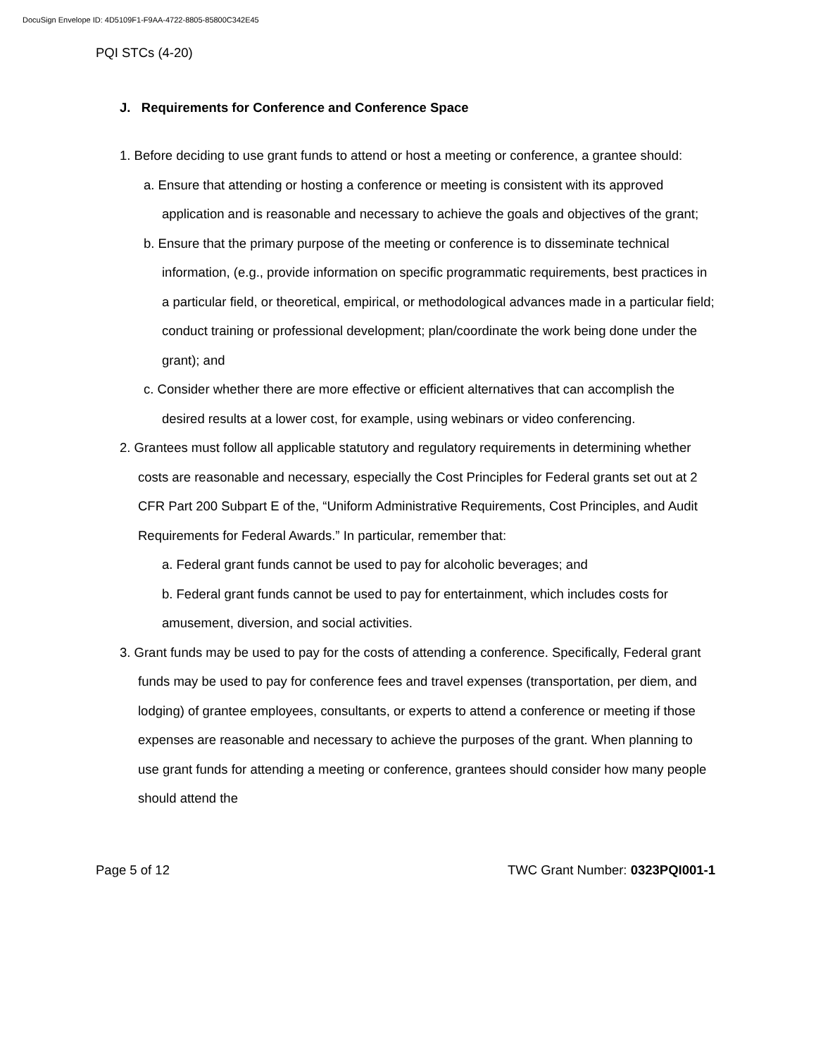DocuSign Envelope ID: 4D5109F1-F9AA-4722-8805-85800C342E45
PQI STCs (4-20)
J. Requirements for Conference and Conference Space
1. Before deciding to use grant funds to attend or host a meeting or conference, a grantee should:
a. Ensure that attending or hosting a conference or meeting is consistent with its approved application and is reasonable and necessary to achieve the goals and objectives of the grant;
b. Ensure that the primary purpose of the meeting or conference is to disseminate technical information, (e.g., provide information on specific programmatic requirements, best practices in a particular field, or theoretical, empirical, or methodological advances made in a particular field; conduct training or professional development; plan/coordinate the work being done under the grant); and
c. Consider whether there are more effective or efficient alternatives that can accomplish the desired results at a lower cost, for example, using webinars or video conferencing.
2. Grantees must follow all applicable statutory and regulatory requirements in determining whether costs are reasonable and necessary, especially the Cost Principles for Federal grants set out at 2 CFR Part 200 Subpart E of the, “Uniform Administrative Requirements, Cost Principles, and Audit Requirements for Federal Awards.” In particular, remember that:
a. Federal grant funds cannot be used to pay for alcoholic beverages; and
b. Federal grant funds cannot be used to pay for entertainment, which includes costs for amusement, diversion, and social activities.
3. Grant funds may be used to pay for the costs of attending a conference. Specifically, Federal grant funds may be used to pay for conference fees and travel expenses (transportation, per diem, and lodging) of grantee employees, consultants, or experts to attend a conference or meeting if those expenses are reasonable and necessary to achieve the purposes of the grant. When planning to use grant funds for attending a meeting or conference, grantees should consider how many people should attend the
Page 5 of 12 TWC Grant Number: 0323PQI001-1